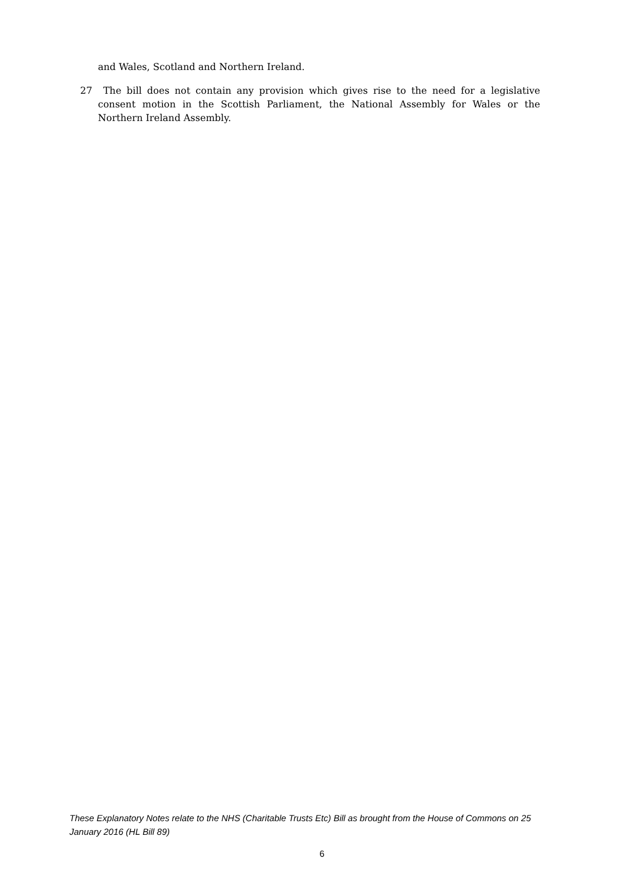and Wales, Scotland and Northern Ireland.
27 The bill does not contain any provision which gives rise to the need for a legislative consent motion in the Scottish Parliament, the National Assembly for Wales or the Northern Ireland Assembly.
These Explanatory Notes relate to the NHS (Charitable Trusts Etc) Bill as brought from the House of Commons on 25 January 2016 (HL Bill 89)
6